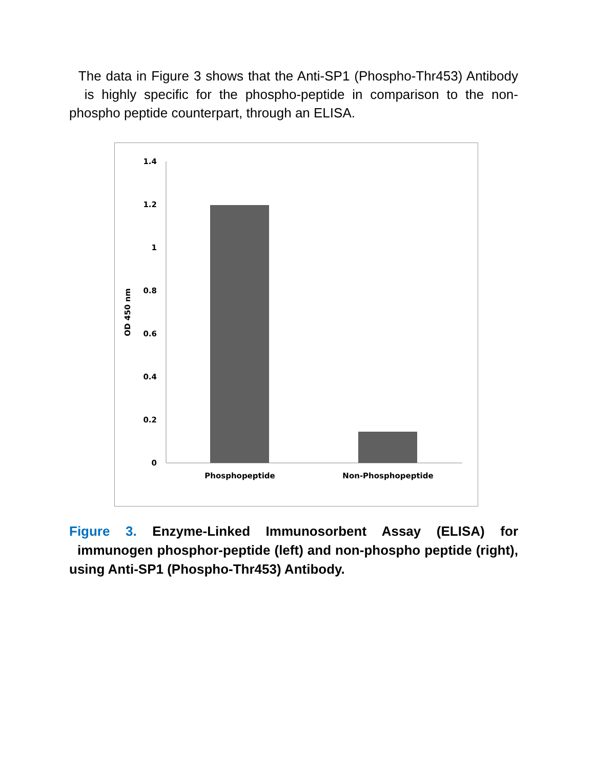The data in Figure 3 shows that the Anti-SP1 (Phospho-Thr453) Antibody is highly specific for the phospho-peptide in comparison to the non-phospho peptide counterpart, through an ELISA.
1.4
1.2
1
0.8
0.6
0.4
0.2
0
OD 450 nm
Phosphopeptide
Non-Phosphopeptide
Figure 3. Enzyme-Linked Immunosorbent Assay (ELISA) for immunogen phosphor-peptide (left) and non-phospho peptide (right), using Anti-SP1 (Phospho-Thr453) Antibody.